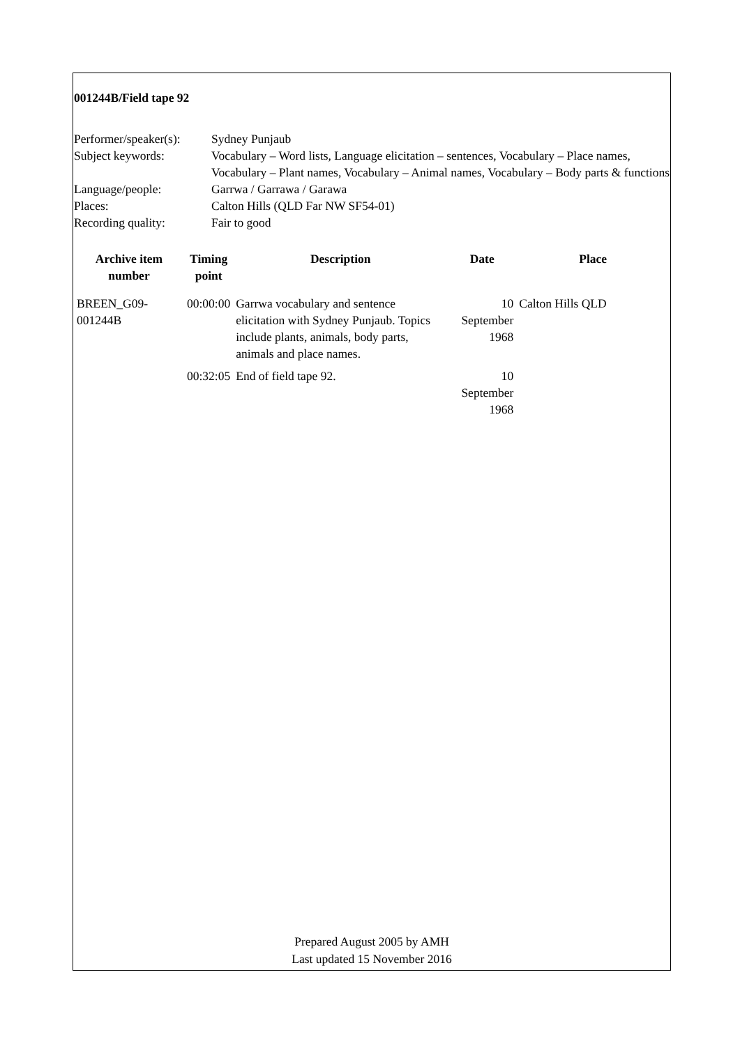001244B/Field tape 92
| Performer/speaker(s): | Sydney Punjaub |
| Subject keywords: | Vocabulary – Word lists, Language elicitation – sentences, Vocabulary – Place names, Vocabulary – Plant names, Vocabulary – Animal names, Vocabulary – Body parts & functions |
| Language/people: | Garrwa / Garrawa / Garawa |
| Places: | Calton Hills (QLD Far NW SF54-01) |
| Recording quality: | Fair to good |
| Archive item number | Timing point | Description | Date | Place |
| --- | --- | --- | --- | --- |
| BREEN_G09-001244B | 00:00:00 | Garrwa vocabulary and sentence elicitation with Sydney Punjaub. Topics include plants, animals, body parts, animals and place names. | 10 September 1968 | Calton Hills QLD |
| | 00:32:05 | End of field tape 92. | 10 September 1968 | |
Prepared August 2005 by AMH
Last updated 15 November 2016